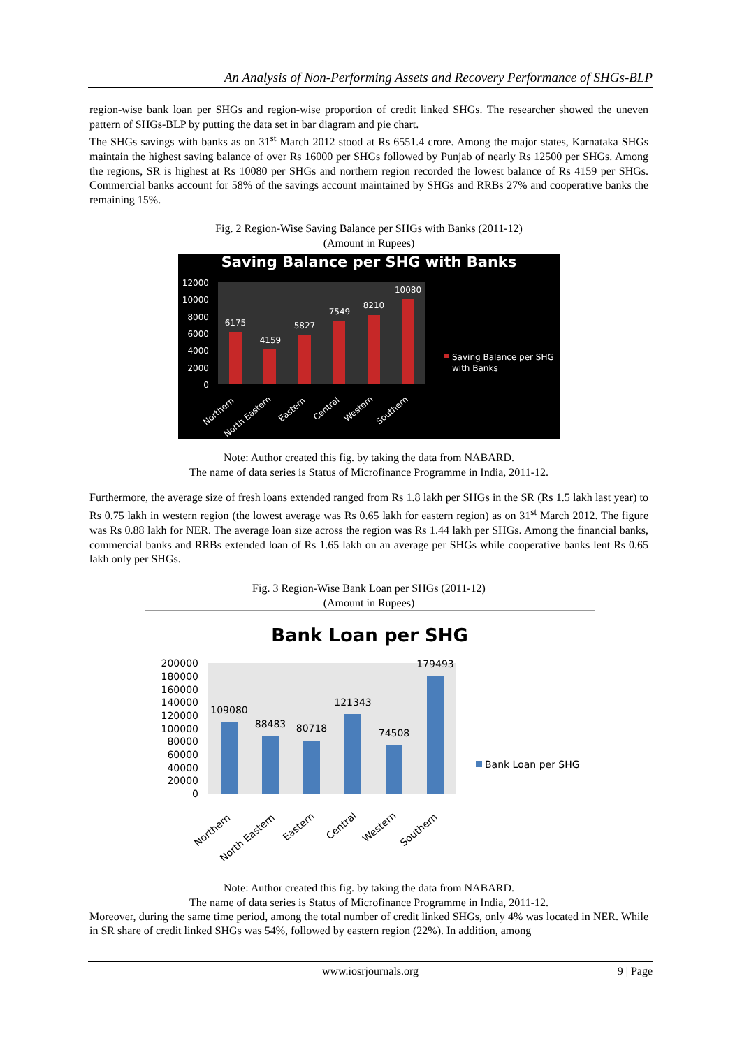An Analysis of Non-Performing Assets and Recovery Performance of SHGs-BLP
region-wise bank loan per SHGs and region-wise proportion of credit linked SHGs. The researcher showed the uneven pattern of SHGs-BLP by putting the data set in bar diagram and pie chart.
The SHGs savings with banks as on 31<sup>st</sup> March 2012 stood at Rs 6551.4 crore. Among the major states, Karnataka SHGs maintain the highest saving balance of over Rs 16000 per SHGs followed by Punjab of nearly Rs 12500 per SHGs. Among the regions, SR is highest at Rs 10080 per SHGs and northern region recorded the lowest balance of Rs 4159 per SHGs. Commercial banks account for 58% of the savings account maintained by SHGs and RRBs 27% and cooperative banks the remaining 15%.
Fig. 2 Region-Wise Saving Balance per SHGs with Banks (2011-12)
(Amount in Rupees)
Saving Balance per SHG with Banks
12000
10000
8000
6000
4000
2000
0
6175
4159
5827
7549
8210
10080
Saving Balance per SHG
with Banks
Northern
North Eastern
Eastern
Central
Western
Southern
Note: Author created this fig. by taking the data from NABARD.
The name of data series is Status of Microfinance Programme in India, 2011-12.
Furthermore, the average size of fresh loans extended ranged from Rs 1.8 lakh per SHGs in the SR (Rs 1.5 lakh last year) to Rs 0.75 lakh in western region (the lowest average was Rs 0.65 lakh for eastern region) as on 31<sup>st</sup> March 2012. The figure was Rs 0.88 lakh for NER. The average loan size across the region was Rs 1.44 lakh per SHGs. Among the financial banks, commercial banks and RRBs extended loan of Rs 1.65 lakh on an average per SHGs while cooperative banks lent Rs 0.65 lakh only per SHGs.
Fig. 3 Region-Wise Bank Loan per SHGs (2011-12)
(Amount in Rupees)
Bank Loan per SHG
200000
180000
160000
140000
120000
100000
80000
60000
40000
20000
0
109080
88483
80718
121343
74508
179493
Bank Loan per SHG
Northern
North Eastern
Eastern
Central
Western
Southern
Note: Author created this fig. by taking the data from NABARD.
The name of data series is Status of Microfinance Programme in India, 2011-12.
Moreover, during the same time period, among the total number of credit linked SHGs, only 4% was located in NER. While in SR share of credit linked SHGs was 54%, followed by eastern region (22%). In addition, among
www.iosrjournals.org 9 | Page